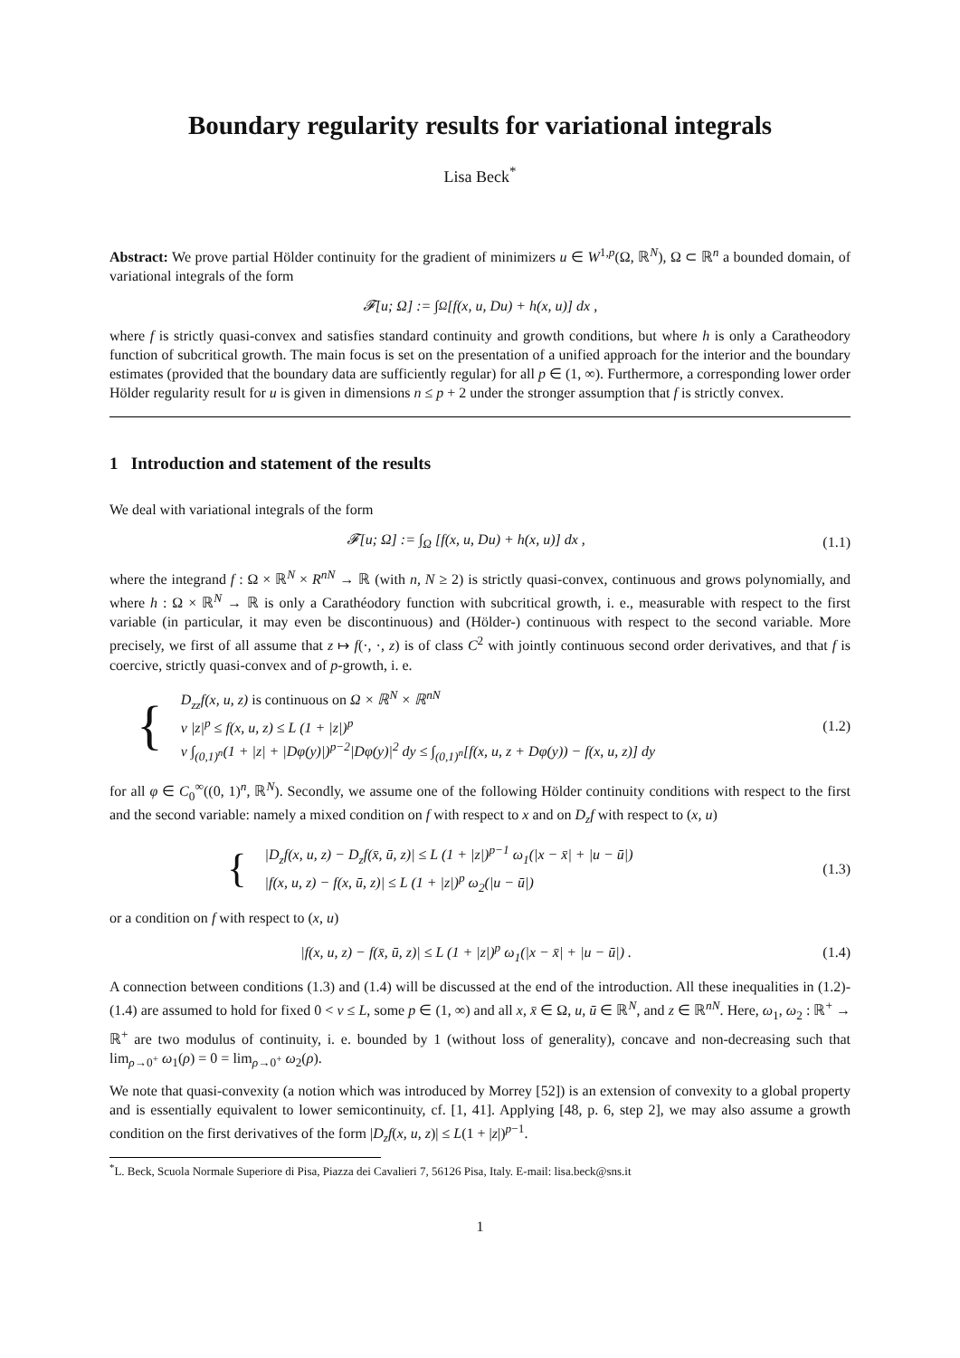Boundary regularity results for variational integrals
Lisa Beck<sup>*</sup>
Abstract: We prove partial Hölder continuity for the gradient of minimizers u ∈ W<sup>1,p</sup>(Ω, ℝ<sup>N</sup>), Ω ⊂ ℝ<sup>n</sup> a bounded domain, of variational integrals of the form
𝓕[u; Ω] := ∫<sub>Ω</sub> [f(x, u, Du) + h(x, u)] dx ,
where f is strictly quasi-convex and satisfies standard continuity and growth conditions, but where h is only a Caratheodory function of subcritical growth. The main focus is set on the presentation of a unified approach for the interior and the boundary estimates (provided that the boundary data are sufficiently regular) for all p ∈ (1, ∞). Furthermore, a corresponding lower order Hölder regularity result for u is given in dimensions n ≤ p + 2 under the stronger assumption that f is strictly convex.
1 Introduction and statement of the results
We deal with variational integrals of the form
𝓕[u; Ω] := ∫<sub>Ω</sub> [f(x, u, Du) + h(x, u)] dx , (1.1)
where the integrand f : Ω × ℝ<sup>N</sup> × R<sup>nN</sup> → ℝ (with n, N ≥ 2) is strictly quasi-convex, continuous and grows polynomially, and where h : Ω × ℝ<sup>N</sup> → ℝ is only a Carathéodory function with subcritical growth, i. e., measurable with respect to the first variable (in particular, it may even be discontinuous) and (Hölder-) continuous with respect to the second variable. More precisely, we first of all assume that z ↦ f(·, ·, z) is of class C<sup>2</sup> with jointly continuous second order derivatives, and that f is coercive, strictly quasi-convex and of p-growth, i. e.
{
D<sub>zz</sub>f(x, u, z) is continuous on Ω × ℝ<sup>N</sup> × ℝ<sup>nN</sup>
ν |z|<sup>p</sup> ≤ f(x, u, z) ≤ L (1 + |z|)<sup>p</sup>
ν ∫<sub>(0,1)<sup>n</sup></sub>(1 + |z| + |Dφ(y)|)<sup>p−2</sup>|Dφ(y)|<sup>2</sup> dy ≤ ∫<sub>(0,1)<sup>n</sup></sub>[f(x, u, z + Dφ(y)) − f(x, u, z)] dy
(1.2)
for all φ ∈ C<sub>0</sub><sup>∞</sup>((0, 1)<sup>n</sup>, ℝ<sup>N</sup>). Secondly, we assume one of the following Hölder continuity conditions with respect to the first and the second variable: namely a mixed condition on f with respect to x and on D<sub>z</sub>f with respect to (x, u)
{
|D<sub>z</sub>f(x, u, z) − D<sub>z</sub>f(x̄, ū, z)| ≤ L (1 + |z|)<sup>p−1</sup> ω<sub>1</sub>(|x − x̄| + |u − ū|)
|f(x, u, z) − f(x, ū, z)| ≤ L (1 + |z|)<sup>p</sup> ω<sub>2</sub>(|u − ū|)
(1.3)
or a condition on f with respect to (x, u)
|f(x, u, z) − f(x̄, ū, z)| ≤ L (1 + |z|)<sup>p</sup> ω<sub>1</sub>(|x − x̄| + |u − ū|) . (1.4)
A connection between conditions (1.3) and (1.4) will be discussed at the end of the introduction. All these inequalities in (1.2)-(1.4) are assumed to hold for fixed 0 < ν ≤ L, some p ∈ (1, ∞) and all x, x̄ ∈ Ω, u, ū ∈ ℝ<sup>N</sup>, and z ∈ ℝ<sup>nN</sup>. Here, ω<sub>1</sub>, ω<sub>2</sub> : ℝ<sup>+</sup> → ℝ<sup>+</sup> are two modulus of continuity, i. e. bounded by 1 (without loss of generality), concave and non-decreasing such that lim<sub>ρ→0<sup>+</sup></sub> ω<sub>1</sub>(ρ) = 0 = lim<sub>ρ→0<sup>+</sup></sub> ω<sub>2</sub>(ρ).
We note that quasi-convexity (a notion which was introduced by Morrey [52]) is an extension of convexity to a global property and is essentially equivalent to lower semicontinuity, cf. [1, 41]. Applying [48, p. 6, step 2], we may also assume a growth condition on the first derivatives of the form |D<sub>z</sub>f(x, u, z)| ≤ L(1 + |z|)<sup>p−1</sup>.
<sup>*</sup> L. Beck, Scuola Normale Superiore di Pisa, Piazza dei Cavalieri 7, 56126 Pisa, Italy. E-mail: lisa.beck@sns.it
1